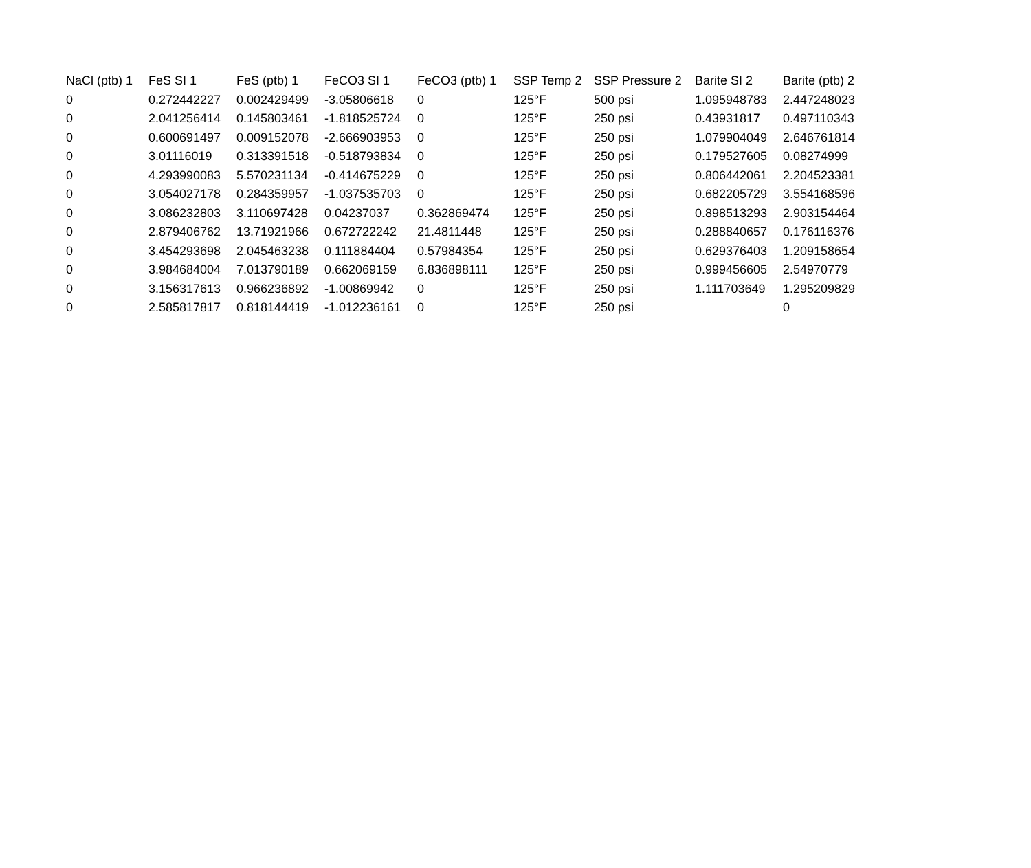| NaCl (ptb) 1 | FeS SI 1 | FeS (ptb) 1 | FeCO3 SI 1 | FeCO3 (ptb) 1 | SSP Temp 2 | SSP Pressure 2 | Barite SI 2 | Barite (ptb) 2 |
| --- | --- | --- | --- | --- | --- | --- | --- | --- |
| 0 | 0.272442227 | 0.002429499 | -3.05806618 | 0 | 125°F | 500 psi | 1.095948783 | 2.447248023 |
| 0 | 2.041256414 | 0.145803461 | -1.818525724 | 0 | 125°F | 250 psi | 0.43931817 | 0.497110343 |
| 0 | 0.600691497 | 0.009152078 | -2.666903953 | 0 | 125°F | 250 psi | 1.079904049 | 2.646761814 |
| 0 | 3.01116019 | 0.313391518 | -0.518793834 | 0 | 125°F | 250 psi | 0.179527605 | 0.08274999 |
| 0 | 4.293990083 | 5.570231134 | -0.414675229 | 0 | 125°F | 250 psi | 0.806442061 | 2.204523381 |
| 0 | 3.054027178 | 0.284359957 | -1.037535703 | 0 | 125°F | 250 psi | 0.682205729 | 3.554168596 |
| 0 | 3.086232803 | 3.110697428 | 0.04237037 | 0.362869474 | 125°F | 250 psi | 0.898513293 | 2.903154464 |
| 0 | 2.879406762 | 13.71921966 | 0.672722242 | 21.4811448 | 125°F | 250 psi | 0.288840657 | 0.176116376 |
| 0 | 3.454293698 | 2.045463238 | 0.111884404 | 0.57984354 | 125°F | 250 psi | 0.629376403 | 1.209158654 |
| 0 | 3.984684004 | 7.013790189 | 0.662069159 | 6.836898111 | 125°F | 250 psi | 0.999456605 | 2.54970779 |
| 0 | 3.156317613 | 0.966236892 | -1.00869942 | 0 | 125°F | 250 psi | 1.111703649 | 1.295209829 |
| 0 | 2.585817817 | 0.818144419 | -1.012236161 | 0 | 125°F | 250 psi | | 0 |